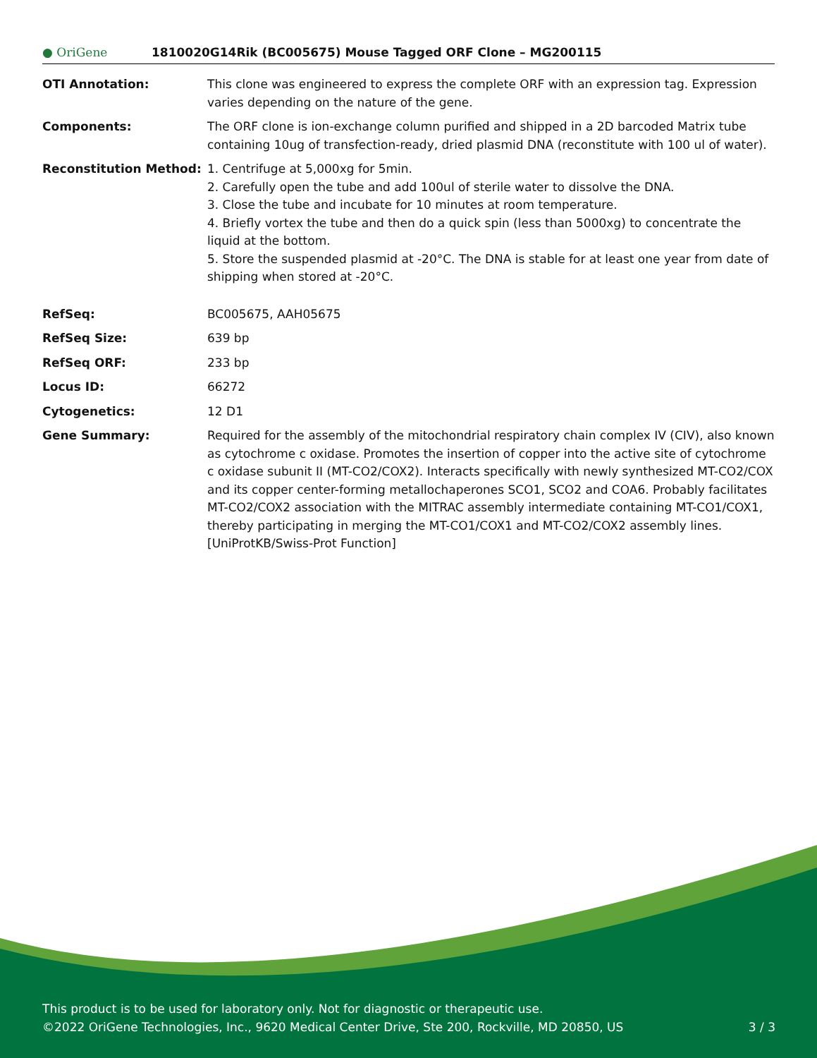● OriGene
1810020G14Rik (BC005675) Mouse Tagged ORF Clone – MG200115
| OTI Annotation: | This clone was engineered to express the complete ORF with an expression tag. Expression varies depending on the nature of the gene. |
| Components: | The ORF clone is ion-exchange column purified and shipped in a 2D barcoded Matrix tube containing 10ug of transfection-ready, dried plasmid DNA (reconstitute with 100 ul of water). |
| Reconstitution Method: | 1. Centrifuge at 5,000xg for 5min. 2. Carefully open the tube and add 100ul of sterile water to dissolve the DNA. 3. Close the tube and incubate for 10 minutes at room temperature. 4. Briefly vortex the tube and then do a quick spin (less than 5000xg) to concentrate the liquid at the bottom. 5. Store the suspended plasmid at -20°C. The DNA is stable for at least one year from date of shipping when stored at -20°C. |
| RefSeq: | BC005675 , AAH05675 |
| RefSeq Size: | 639 bp |
| RefSeq ORF: | 233 bp |
| Locus ID: | 66272 |
| Cytogenetics: | 12 D1 |
| Gene Summary: | Required for the assembly of the mitochondrial respiratory chain complex IV (CIV), also known as cytochrome c oxidase. Promotes the insertion of copper into the active site of cytochrome c oxidase subunit II (MT-CO2/COX2). Interacts specifically with newly synthesized MT-CO2/COX and its copper center-forming metallochaperones SCO1, SCO2 and COA6. Probably facilitates MT-CO2/COX2 association with the MITRAC assembly intermediate containing MT-CO1/COX1, thereby participating in merging the MT-CO1/COX1 and MT-CO2/COX2 assembly lines.[UniProtKB/Swiss-Prot Function] |
This product is to be used for laboratory only. Not for diagnostic or therapeutic use.
©2022 OriGene Technologies, Inc., 9620 Medical Center Drive, Ste 200, Rockville, MD 20850, US
3 / 3